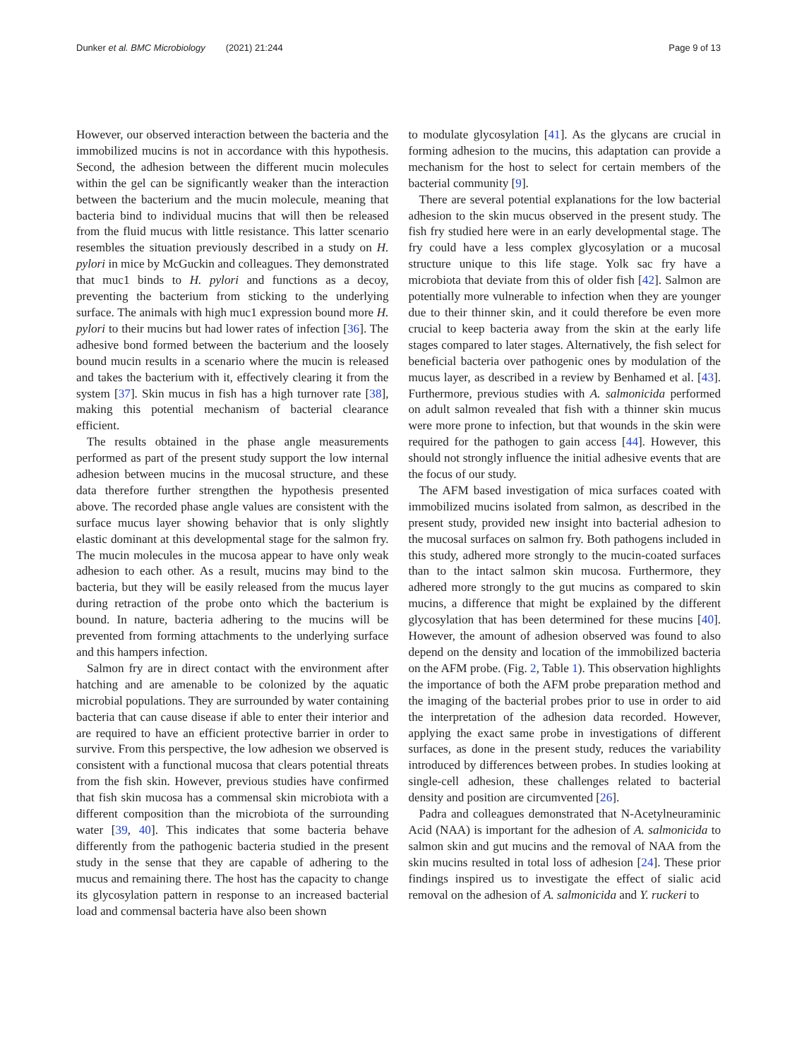Dunker et al. BMC Microbiology (2021) 21:244 Page 9 of 13
However, our observed interaction between the bacteria and the immobilized mucins is not in accordance with this hypothesis. Second, the adhesion between the different mucin molecules within the gel can be significantly weaker than the interaction between the bacterium and the mucin molecule, meaning that bacteria bind to individual mucins that will then be released from the fluid mucus with little resistance. This latter scenario resembles the situation previously described in a study on H. pylori in mice by McGuckin and colleagues. They demonstrated that muc1 binds to H. pylori and functions as a decoy, preventing the bacterium from sticking to the underlying surface. The animals with high muc1 expression bound more H. pylori to their mucins but had lower rates of infection [36]. The adhesive bond formed between the bacterium and the loosely bound mucin results in a scenario where the mucin is released and takes the bacterium with it, effectively clearing it from the system [37]. Skin mucus in fish has a high turnover rate [38], making this potential mechanism of bacterial clearance efficient.
The results obtained in the phase angle measurements performed as part of the present study support the low internal adhesion between mucins in the mucosal structure, and these data therefore further strengthen the hypothesis presented above. The recorded phase angle values are consistent with the surface mucus layer showing behavior that is only slightly elastic dominant at this developmental stage for the salmon fry. The mucin molecules in the mucosa appear to have only weak adhesion to each other. As a result, mucins may bind to the bacteria, but they will be easily released from the mucus layer during retraction of the probe onto which the bacterium is bound. In nature, bacteria adhering to the mucins will be prevented from forming attachments to the underlying surface and this hampers infection.
Salmon fry are in direct contact with the environment after hatching and are amenable to be colonized by the aquatic microbial populations. They are surrounded by water containing bacteria that can cause disease if able to enter their interior and are required to have an efficient protective barrier in order to survive. From this perspective, the low adhesion we observed is consistent with a functional mucosa that clears potential threats from the fish skin. However, previous studies have confirmed that fish skin mucosa has a commensal skin microbiota with a different composition than the microbiota of the surrounding water [39, 40]. This indicates that some bacteria behave differently from the pathogenic bacteria studied in the present study in the sense that they are capable of adhering to the mucus and remaining there. The host has the capacity to change its glycosylation pattern in response to an increased bacterial load and commensal bacteria have also been shown
to modulate glycosylation [41]. As the glycans are crucial in forming adhesion to the mucins, this adaptation can provide a mechanism for the host to select for certain members of the bacterial community [9].
There are several potential explanations for the low bacterial adhesion to the skin mucus observed in the present study. The fish fry studied here were in an early developmental stage. The fry could have a less complex glycosylation or a mucosal structure unique to this life stage. Yolk sac fry have a microbiota that deviate from this of older fish [42]. Salmon are potentially more vulnerable to infection when they are younger due to their thinner skin, and it could therefore be even more crucial to keep bacteria away from the skin at the early life stages compared to later stages. Alternatively, the fish select for beneficial bacteria over pathogenic ones by modulation of the mucus layer, as described in a review by Benhamed et al. [43]. Furthermore, previous studies with A. salmonicida performed on adult salmon revealed that fish with a thinner skin mucus were more prone to infection, but that wounds in the skin were required for the pathogen to gain access [44]. However, this should not strongly influence the initial adhesive events that are the focus of our study.
The AFM based investigation of mica surfaces coated with immobilized mucins isolated from salmon, as described in the present study, provided new insight into bacterial adhesion to the mucosal surfaces on salmon fry. Both pathogens included in this study, adhered more strongly to the mucin-coated surfaces than to the intact salmon skin mucosa. Furthermore, they adhered more strongly to the gut mucins as compared to skin mucins, a difference that might be explained by the different glycosylation that has been determined for these mucins [40]. However, the amount of adhesion observed was found to also depend on the density and location of the immobilized bacteria on the AFM probe. (Fig. 2, Table 1). This observation highlights the importance of both the AFM probe preparation method and the imaging of the bacterial probes prior to use in order to aid the interpretation of the adhesion data recorded. However, applying the exact same probe in investigations of different surfaces, as done in the present study, reduces the variability introduced by differences between probes. In studies looking at single-cell adhesion, these challenges related to bacterial density and position are circumvented [26].
Padra and colleagues demonstrated that N-Acetylneuraminic Acid (NAA) is important for the adhesion of A. salmonicida to salmon skin and gut mucins and the removal of NAA from the skin mucins resulted in total loss of adhesion [24]. These prior findings inspired us to investigate the effect of sialic acid removal on the adhesion of A. salmonicida and Y. ruckeri to